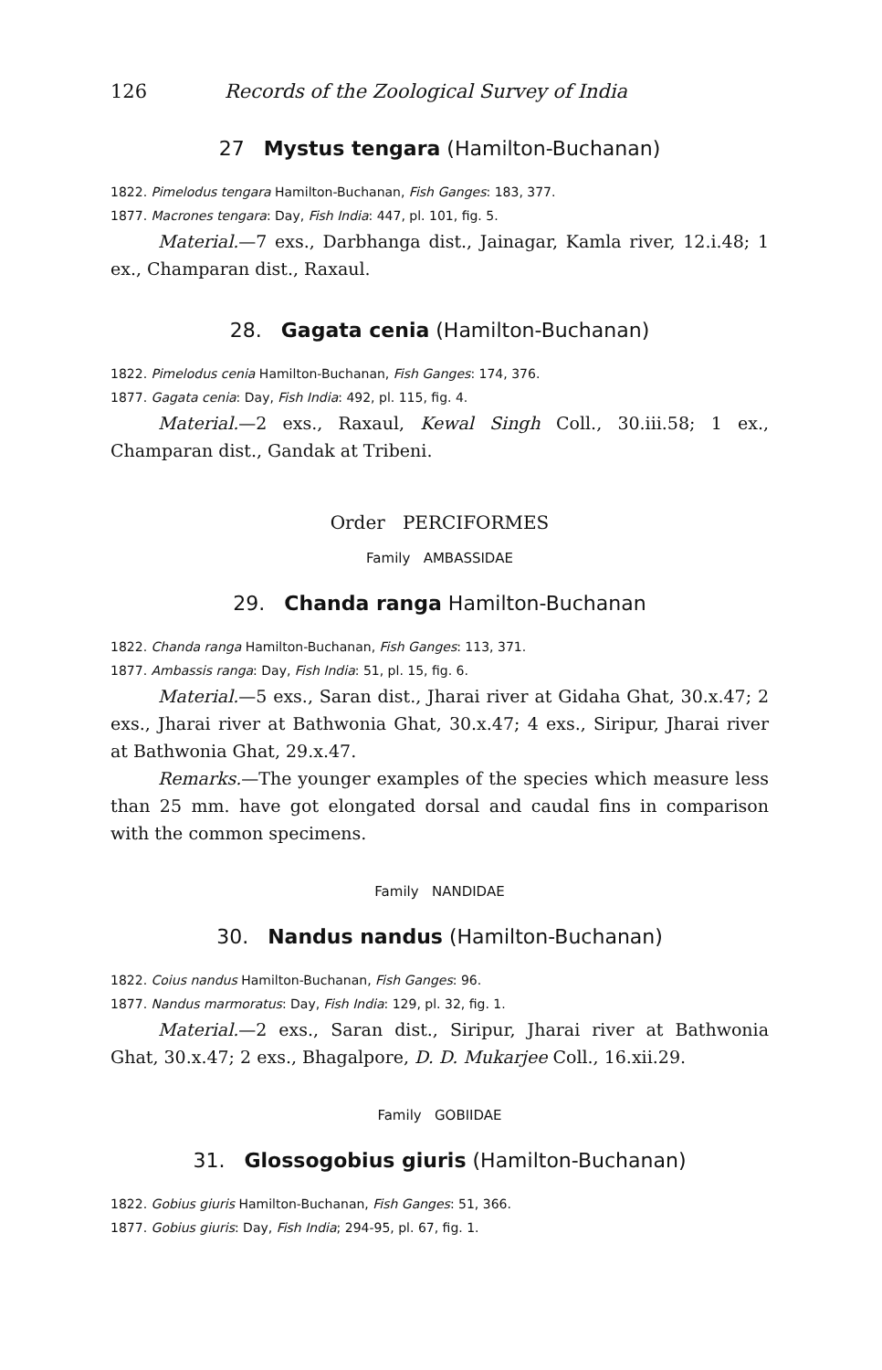126 Records of the Zoological Survey of India
27 Mystus tengara (Hamilton-Buchanan)
1822. Pimelodus tengara Hamilton-Buchanan, Fish Ganges: 183, 377.
1877. Macrones tengara: Day, Fish India: 447, pl. 101, fig. 5.
Material.—7 exs., Darbhanga dist., Jainagar, Kamla river, 12.i.48; 1 ex., Champaran dist., Raxaul.
28. Gagata cenia (Hamilton-Buchanan)
1822. Pimelodus cenia Hamilton-Buchanan, Fish Ganges: 174, 376.
1877. Gagata cenia: Day, Fish India: 492, pl. 115, fig. 4.
Material.—2 exs., Raxaul, Kewal Singh Coll., 30.iii.58; 1 ex., Champaran dist., Gandak at Tribeni.
Order PERCIFORMES
Family AMBASSIDAE
29. Chanda ranga Hamilton-Buchanan
1822. Chanda ranga Hamilton-Buchanan, Fish Ganges: 113, 371.
1877. Ambassis ranga: Day, Fish India: 51, pl. 15, fig. 6.
Material.—5 exs., Saran dist., Jharai river at Gidaha Ghat, 30.x.47; 2 exs., Jharai river at Bathwonia Ghat, 30.x.47; 4 exs., Siripur, Jharai river at Bathwonia Ghat, 29.x.47.
Remarks.—The younger examples of the species which measure less than 25 mm. have got elongated dorsal and caudal fins in comparison with the common specimens.
Family NANDIDAE
30. Nandus nandus (Hamilton-Buchanan)
1822. Coius nandus Hamilton-Buchanan, Fish Ganges: 96.
1877. Nandus marmoratus: Day, Fish India: 129, pl. 32, fig. 1.
Material.—2 exs., Saran dist., Siripur, Jharai river at Bathwonia Ghat, 30.x.47; 2 exs., Bhagalpore, D. D. Mukarjee Coll., 16.xii.29.
Family GOBIIDAE
31. Glossogobius giuris (Hamilton-Buchanan)
1822. Gobius giuris Hamilton-Buchanan, Fish Ganges: 51, 366.
1877. Gobius giuris: Day, Fish India; 294-95, pl. 67, fig. 1.